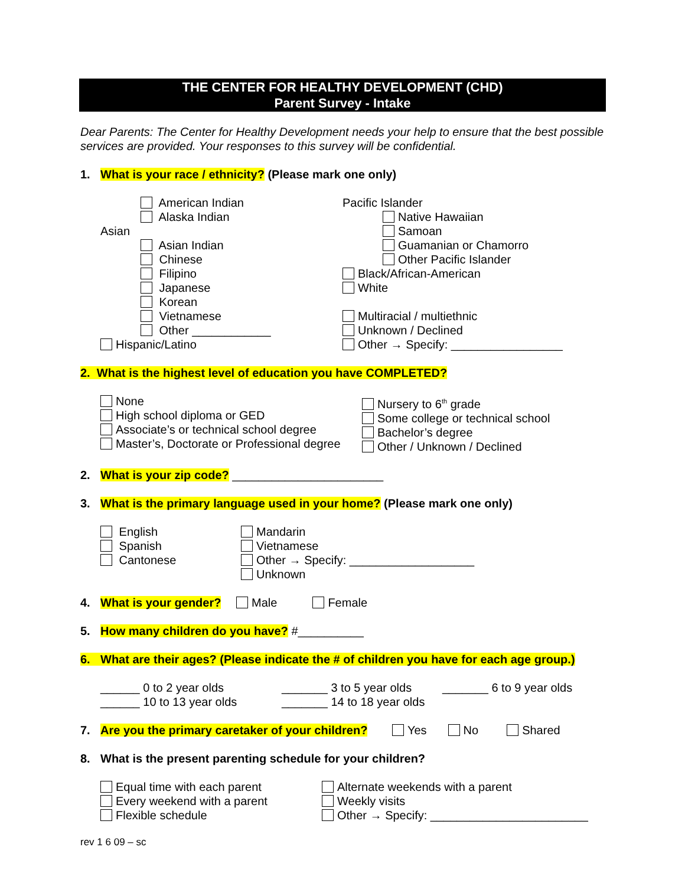THE CENTER FOR HEALTHY DEVELOPMENT (CHD)
Parent Survey - Intake
Dear Parents: The Center for Healthy Development needs your help to ensure that the best possible services are provided. Your responses to this survey will be confidential.
1. What is your race / ethnicity? (Please mark one only)
American Indian
Alaska Indian
Asian
Asian Indian
Chinese
Filipino
Japanese
Korean
Vietnamese
Other ____________
Hispanic/Latino
Pacific Islander
Native Hawaiian
Samoan
Guamanian or Chamorro
Other Pacific Islander
Black/African-American
White
Multiracial / multiethnic
Unknown / Declined
Other → Specify: _________________
2. What is the highest level of education you have COMPLETED?
None
High school diploma or GED
Associate’s or technical school degree
Master’s, Doctorate or Professional degree
Nursery to 6<sup>th</sup> grade
Some college or technical school
Bachelor’s degree
Other / Unknown / Declined
2. What is your zip code? _______________________
3. What is the primary language used in your home? (Please mark one only)
English
Spanish
Cantonese
Mandarin
Vietnamese
Other → Specify: ___________________
Unknown
4. What is your gender? Male Female
5. How many children do you have? #__________
6. What are their ages? (Please indicate the # of children you have for each age group.)
______ 0 to 2 year olds
______ 10 to 13 year olds
_______ 3 to 5 year olds
_______ 14 to 18 year olds
_______ 6 to 9 year olds
7. Are you the primary caretaker of your children? Yes No Shared
8. What is the present parenting schedule for your children?
Equal time with each parent
Every weekend with a parent
Flexible schedule
Alternate weekends with a parent
Weekly visits
Other → Specify: ________________________
rev 1 6 09 – sc